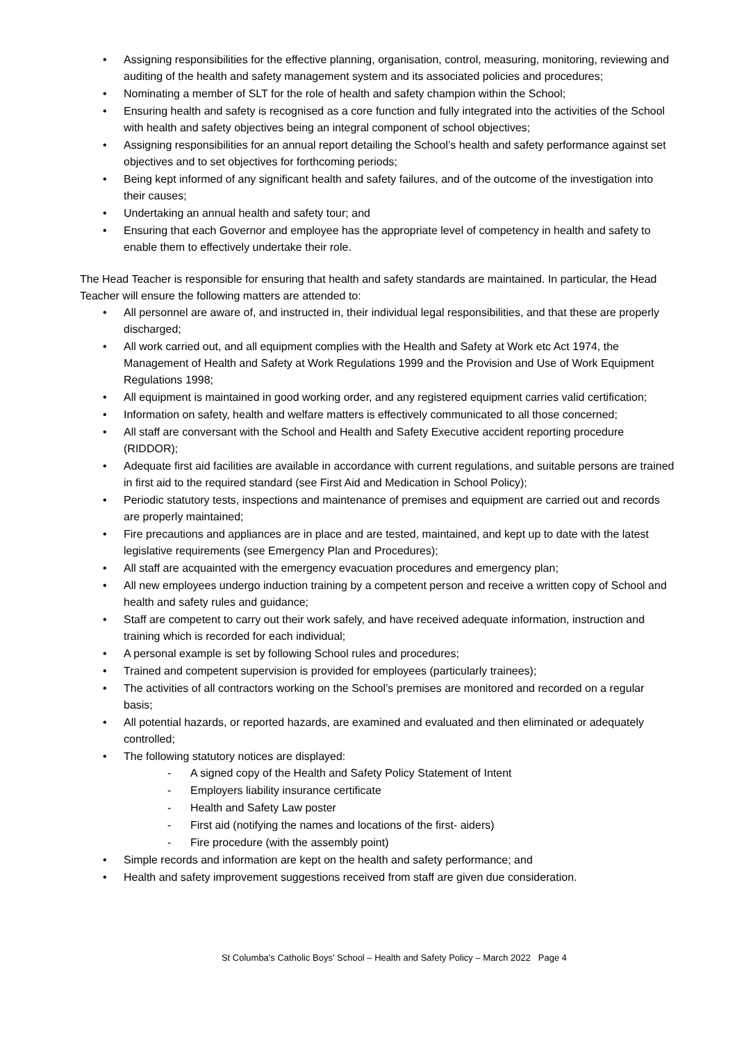Assigning responsibilities for the effective planning, organisation, control, measuring, monitoring, reviewing and auditing of the health and safety management system and its associated policies and procedures;
Nominating a member of SLT for the role of health and safety champion within the School;
Ensuring health and safety is recognised as a core function and fully integrated into the activities of the School with health and safety objectives being an integral component of school objectives;
Assigning responsibilities for an annual report detailing the School’s health and safety performance against set objectives and to set objectives for forthcoming periods;
Being kept informed of any significant health and safety failures, and of the outcome of the investigation into their causes;
Undertaking an annual health and safety tour; and
Ensuring that each Governor and employee has the appropriate level of competency in health and safety to enable them to effectively undertake their role.
The Head Teacher is responsible for ensuring that health and safety standards are maintained. In particular, the Head Teacher will ensure the following matters are attended to:
All personnel are aware of, and instructed in, their individual legal responsibilities, and that these are properly discharged;
All work carried out, and all equipment complies with the Health and Safety at Work etc Act 1974, the Management of Health and Safety at Work Regulations 1999 and the Provision and Use of Work Equipment Regulations 1998;
All equipment is maintained in good working order, and any registered equipment carries valid certification;
Information on safety, health and welfare matters is effectively communicated to all those concerned;
All staff are conversant with the School and Health and Safety Executive accident reporting procedure (RIDDOR);
Adequate first aid facilities are available in accordance with current regulations, and suitable persons are trained in first aid to the required standard (see First Aid and Medication in School Policy);
Periodic statutory tests, inspections and maintenance of premises and equipment are carried out and records are properly maintained;
Fire precautions and appliances are in place and are tested, maintained, and kept up to date with the latest legislative requirements (see Emergency Plan and Procedures);
All staff are acquainted with the emergency evacuation procedures and emergency plan;
All new employees undergo induction training by a competent person and receive a written copy of School and health and safety rules and guidance;
Staff are competent to carry out their work safely, and have received adequate information, instruction and training which is recorded for each individual;
A personal example is set by following School rules and procedures;
Trained and competent supervision is provided for employees (particularly trainees);
The activities of all contractors working on the School’s premises are monitored and recorded on a regular basis;
All potential hazards, or reported hazards, are examined and evaluated and then eliminated or adequately controlled;
The following statutory notices are displayed:
- A signed copy of the Health and Safety Policy Statement of Intent
- Employers liability insurance certificate
- Health and Safety Law poster
- First aid (notifying the names and locations of the first- aiders)
- Fire procedure (with the assembly point)
Simple records and information are kept on the health and safety performance; and
Health and safety improvement suggestions received from staff are given due consideration.
St Columba's Catholic Boys' School – Health and Safety Policy – March 2022 Page 4